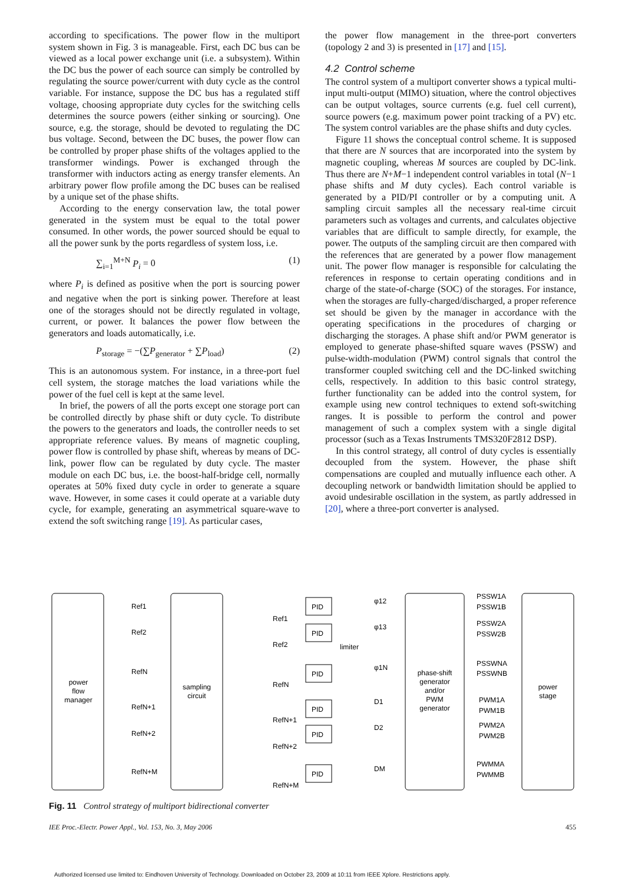according to specifications. The power flow in the multiport system shown in Fig. 3 is manageable. First, each DC bus can be viewed as a local power exchange unit (i.e. a subsystem). Within the DC bus the power of each source can simply be controlled by regulating the source power/current with duty cycle as the control variable. For instance, suppose the DC bus has a regulated stiff voltage, choosing appropriate duty cycles for the switching cells determines the source powers (either sinking or sourcing). One source, e.g. the storage, should be devoted to regulating the DC bus voltage. Second, between the DC buses, the power flow can be controlled by proper phase shifts of the voltages applied to the transformer windings. Power is exchanged through the transformer with inductors acting as energy transfer elements. An arbitrary power flow profile among the DC buses can be realised by a unique set of the phase shifts.
According to the energy conservation law, the total power generated in the system must be equal to the total power consumed. In other words, the power sourced should be equal to all the power sunk by the ports regardless of system loss, i.e.
∑<sub>i=1</sub><sup>M+N</sup> P<sub>i</sub> = 0 (1)
where P<sub>i</sub> is defined as positive when the port is sourcing power and negative when the port is sinking power. Therefore at least one of the storages should not be directly regulated in voltage, current, or power. It balances the power flow between the generators and loads automatically, i.e.
P<sub>storage</sub> = −(∑P<sub>generator</sub> + ∑P<sub>load</sub>) (2)
This is an autonomous system. For instance, in a three-port fuel cell system, the storage matches the load variations while the power of the fuel cell is kept at the same level.
In brief, the powers of all the ports except one storage port can be controlled directly by phase shift or duty cycle. To distribute the powers to the generators and loads, the controller needs to set appropriate reference values. By means of magnetic coupling, power flow is controlled by phase shift, whereas by means of DC-link, power flow can be regulated by duty cycle. The master module on each DC bus, i.e. the boost-half-bridge cell, normally operates at 50% fixed duty cycle in order to generate a square wave. However, in some cases it could operate at a variable duty cycle, for example, generating an asymmetrical square-wave to extend the soft switching range [19]. As particular cases,
the power flow management in the three-port converters (topology 2 and 3) is presented in [17] and [15].
4.2 Control scheme
The control system of a multiport converter shows a typical multi-input multi-output (MIMO) situation, where the control objectives can be output voltages, source currents (e.g. fuel cell current), source powers (e.g. maximum power point tracking of a PV) etc. The system control variables are the phase shifts and duty cycles.
Figure 11 shows the conceptual control scheme. It is supposed that there are N sources that are incorporated into the system by magnetic coupling, whereas M sources are coupled by DC-link. Thus there are N+M−1 independent control variables in total (N−1 phase shifts and M duty cycles). Each control variable is generated by a PID/PI controller or by a computing unit. A sampling circuit samples all the necessary real-time circuit parameters such as voltages and currents, and calculates objective variables that are difficult to sample directly, for example, the power. The outputs of the sampling circuit are then compared with the references that are generated by a power flow management unit. The power flow manager is responsible for calculating the references in response to certain operating conditions and in charge of the state-of-charge (SOC) of the storages. For instance, when the storages are fully-charged/discharged, a proper reference set should be given by the manager in accordance with the operating specifications in the procedures of charging or discharging the storages. A phase shift and/or PWM generator is employed to generate phase-shifted square waves (PSSW) and pulse-width-modulation (PWM) control signals that control the transformer coupled switching cell and the DC-linked switching cells, respectively. In addition to this basic control strategy, further functionality can be added into the control system, for example using new control techniques to extend soft-switching ranges. It is possible to perform the control and power management of such a complex system with a single digital processor (such as a Texas Instruments TMS320F2812 DSP).
In this control strategy, all control of duty cycles is essentially decoupled from the system. However, the phase shift compensations are coupled and mutually influence each other. A decoupling network or bandwidth limitation should be applied to avoid undesirable oscillation in the system, as partly addressed in [20], where a three-port converter is analysed.
power
flow
manager
sampling
circuit
phase-shift
generator
and/or
PWM
generator
power
stage
Ref1
Ref2
RefN
RefN+1
RefN+2
RefN+M
PID
PID
PID
PID
PID
PID
Ref1
Ref2
RefN
RefN+1
RefN+2
RefN+M
limiter
φ12
φ13
φ1N
D1
D2
DM
PSSW1A
PSSW1B
PSSW2A
PSSW2B
PSSWNA
PSSWNB
PWM1A
PWM1B
PWM2A
PWM2B
PWMMA
PWMMB
Fig. 11 Control strategy of multiport bidirectional converter
IEE Proc.-Electr. Power Appl., Vol. 153, No. 3, May 2006 455
Authorized licensed use limited to: Eindhoven University of Technology. Downloaded on October 23, 2009 at 10:11 from IEEE Xplore. Restrictions apply.